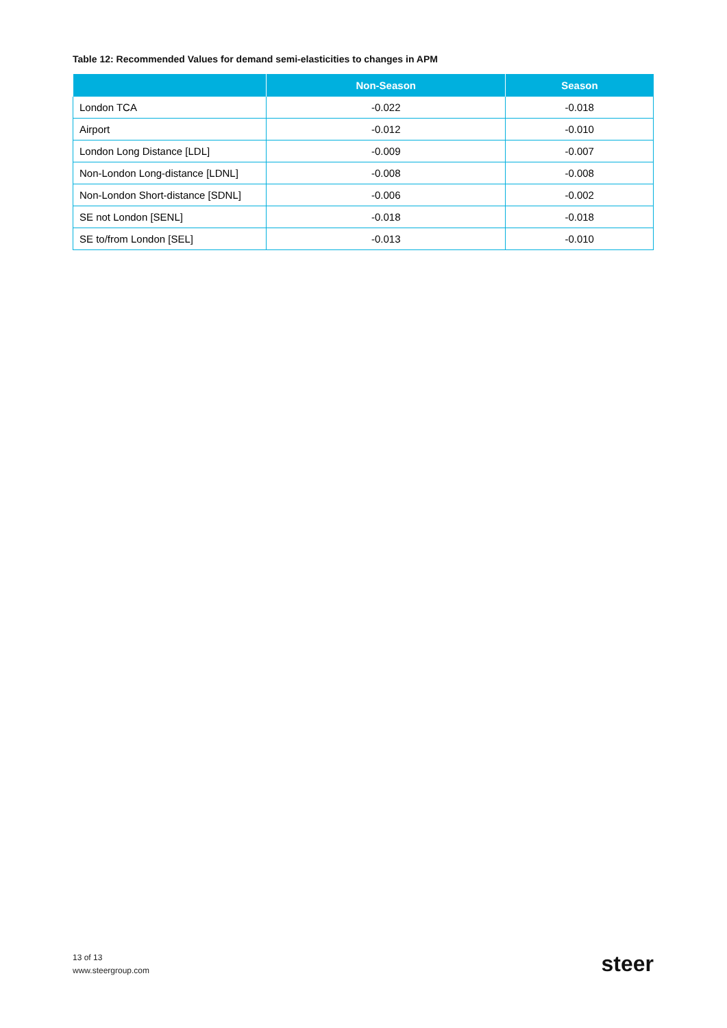Table 12: Recommended Values for demand semi-elasticities to changes in APM
| | Non-Season | Season |
| --- | --- | --- |
| London TCA | -0.022 | -0.018 |
| Airport | -0.012 | -0.010 |
| London Long Distance [LDL] | -0.009 | -0.007 |
| Non-London Long-distance [LDNL] | -0.008 | -0.008 |
| Non-London Short-distance [SDNL] | -0.006 | -0.002 |
| SE not London [SENL] | -0.018 | -0.018 |
| SE to/from London [SEL] | -0.013 | -0.010 |
13 of 13
www.steergroup.com
steer